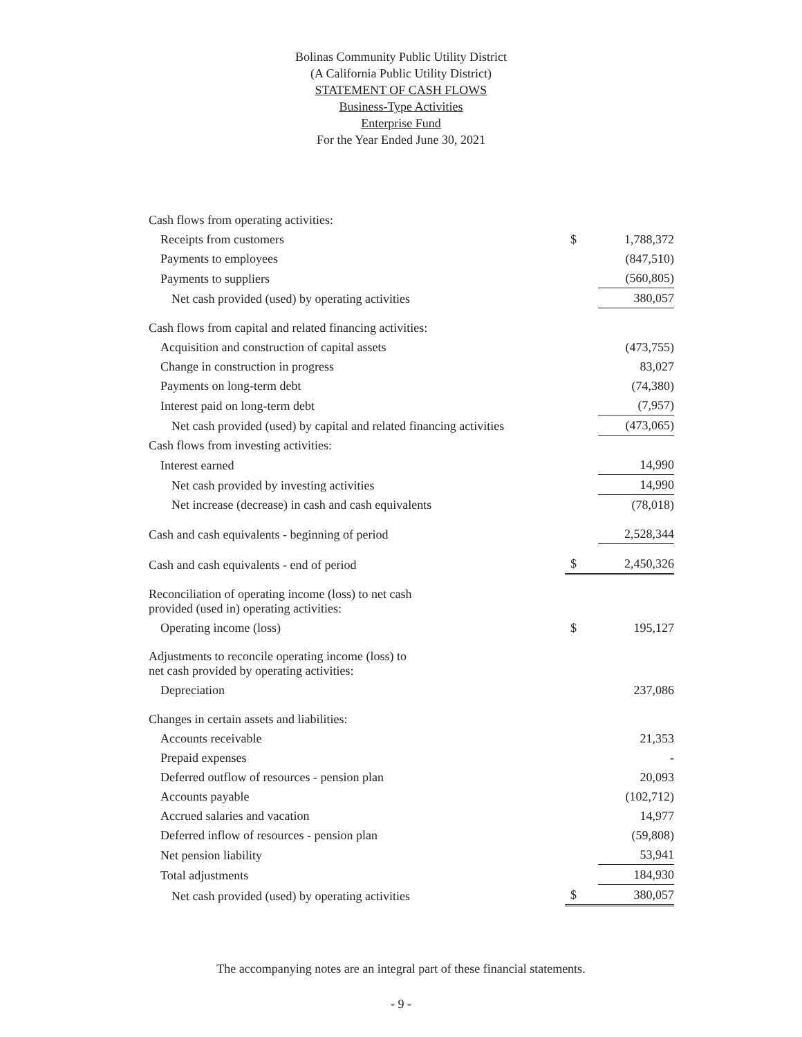Bolinas Community Public Utility District
(A California Public Utility District)
STATEMENT OF CASH FLOWS
Business-Type Activities
Enterprise Fund
For the Year Ended June 30, 2021
| Cash flows from operating activities: | | |
| Receipts from customers | $ | 1,788,372 |
| Payments to employees | | (847,510) |
| Payments to suppliers | | (560,805) |
| Net cash provided (used) by operating activities | | 380,057 |
| Cash flows from capital and related financing activities: | | |
| Acquisition and construction of capital assets | | (473,755) |
| Change in construction in progress | | 83,027 |
| Payments on long-term debt | | (74,380) |
| Interest paid on long-term debt | | (7,957) |
| Net cash provided (used) by capital and related financing activities | | (473,065) |
| Cash flows from investing activities: | | |
| Interest earned | | 14,990 |
| Net cash provided by investing activities | | 14,990 |
| Net increase (decrease) in cash and cash equivalents | | (78,018) |
| Cash and cash equivalents - beginning of period | | 2,528,344 |
| Cash and cash equivalents - end of period | $ | 2,450,326 |
| Reconciliation of operating income (loss) to net cash provided (used in) operating activities: | | |
| Operating income (loss) | $ | 195,127 |
| Adjustments to reconcile operating income (loss) to net cash provided by operating activities: | | |
| Depreciation | | 237,086 |
| Changes in certain assets and liabilities: | | |
| Accounts receivable | | 21,353 |
| Prepaid expenses | | - |
| Deferred outflow of resources - pension plan | | 20,093 |
| Accounts payable | | (102,712) |
| Accrued salaries and vacation | | 14,977 |
| Deferred inflow of resources - pension plan | | (59,808) |
| Net pension liability | | 53,941 |
| Total adjustments | | 184,930 |
| Net cash provided (used) by operating activities | $ | 380,057 |
The accompanying notes are an integral part of these financial statements.
- 9 -